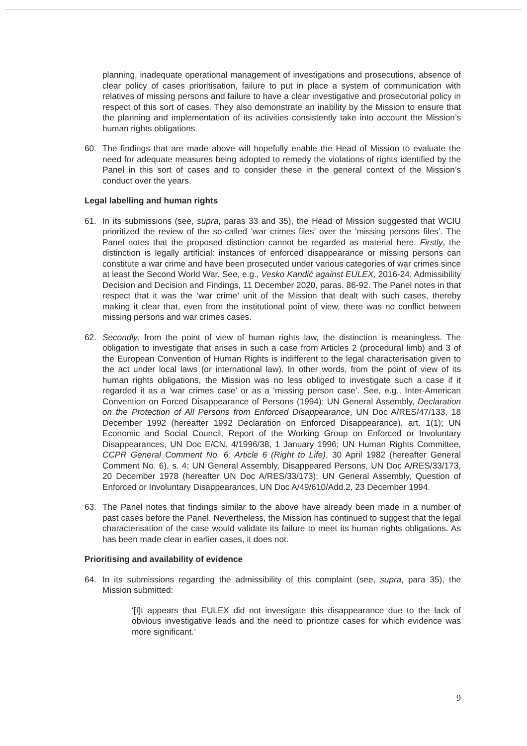planning, inadequate operational management of investigations and prosecutions, absence of clear policy of cases prioritisation, failure to put in place a system of communication with relatives of missing persons and failure to have a clear investigative and prosecutorial policy in respect of this sort of cases. They also demonstrate an inability by the Mission to ensure that the planning and implementation of its activities consistently take into account the Mission’s human rights obligations.
60. The findings that are made above will hopefully enable the Head of Mission to evaluate the need for adequate measures being adopted to remedy the violations of rights identified by the Panel in this sort of cases and to consider these in the general context of the Mission’s conduct over the years.
Legal labelling and human rights
61. In its submissions (see, supra, paras 33 and 35), the Head of Mission suggested that WCIU prioritized the review of the so-called ‘war crimes files’ over the ‘missing persons files’. The Panel notes that the proposed distinction cannot be regarded as material here. Firstly, the distinction is legally artificial: instances of enforced disappearance or missing persons can constitute a war crime and have been prosecuted under various categories of war crimes since at least the Second World War. See, e.g., Vesko Kandić against EULEX, 2016-24, Admissibility Decision and Decision and Findings, 11 December 2020, paras. 86-92. The Panel notes in that respect that it was the ‘war crime’ unit of the Mission that dealt with such cases, thereby making it clear that, even from the institutional point of view, there was no conflict between missing persons and war crimes cases.
62. Secondly, from the point of view of human rights law, the distinction is meaningless. The obligation to investigate that arises in such a case from Articles 2 (procedural limb) and 3 of the European Convention of Human Rights is indifferent to the legal characterisation given to the act under local laws (or international law). In other words, from the point of view of its human rights obligations, the Mission was no less obliged to investigate such a case if it regarded it as a ‘war crimes case’ or as a ‘missing person case’. See, e.g., Inter-American Convention on Forced Disappearance of Persons (1994); UN General Assembly, Declaration on the Protection of All Persons from Enforced Disappearance, UN Doc A/RES/47/133, 18 December 1992 (hereafter 1992 Declaration on Enforced Disappearance), art. 1(1); UN Economic and Social Council, Report of the Working Group on Enforced or Involuntary Disappearances, UN Doc E/CN. 4/1996/38, 1 January 1996; UN Human Rights Committee, CCPR General Comment No. 6: Article 6 (Right to Life), 30 April 1982 (hereafter General Comment No. 6), s. 4; UN General Assembly, Disappeared Persons, UN Doc A/RES/33/173, 20 December 1978 (hereafter UN Doc A/RES/33/173); UN General Assembly, Question of Enforced or Involuntary Disappearances, UN Doc A/49/610/Add.2, 23 December 1994.
63. The Panel notes that findings similar to the above have already been made in a number of past cases before the Panel. Nevertheless, the Mission has continued to suggest that the legal characterisation of the case would validate its failure to meet its human rights obligations. As has been made clear in earlier cases, it does not.
Prioritising and availability of evidence
64. In its submissions regarding the admissibility of this complaint (see, supra, para 35), the Mission submitted:
‘[I]t appears that EULEX did not investigate this disappearance due to the lack of obvious investigative leads and the need to prioritize cases for which evidence was more significant.’
9